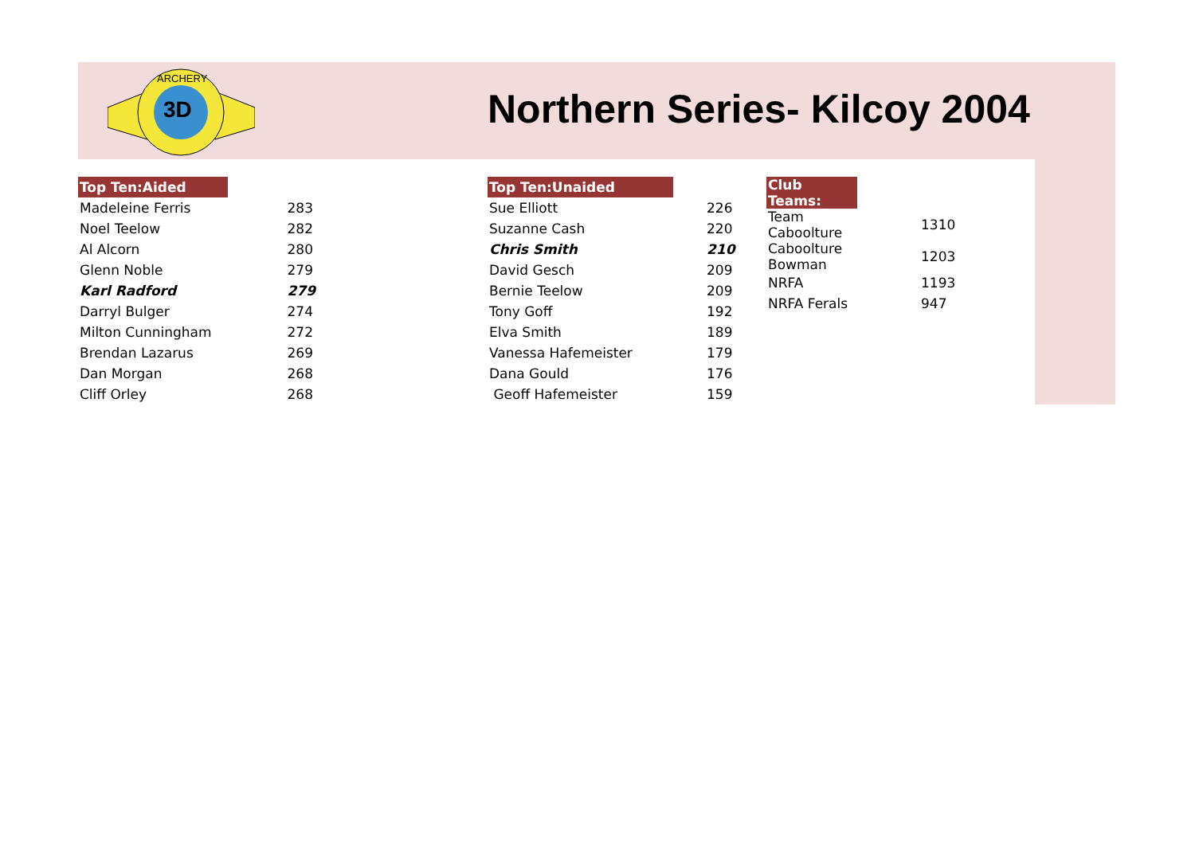3D
ARCHERY
Northern Series- Kilcoy 2004
| Top Ten:Aided | |
| --- | --- |
| Madeleine Ferris | 283 |
| Noel Teelow | 282 |
| Al Alcorn | 280 |
| Glenn Noble | 279 |
| Karl Radford | 279 |
| Darryl Bulger | 274 |
| Milton Cunningham | 272 |
| Brendan Lazarus | 269 |
| Dan Morgan | 268 |
| Cliff Orley | 268 |
| Top Ten:Unaided | |
| --- | --- |
| Sue Elliott | 226 |
| Suzanne Cash | 220 |
| Chris Smith | 210 |
| David Gesch | 209 |
| Bernie Teelow | 209 |
| Tony Goff | 192 |
| Elva Smith | 189 |
| Vanessa Hafemeister | 179 |
| Dana Gould | 176 |
| Geoff Hafemeister | 159 |
| Club Teams: | |
| --- | --- |
| Team Caboolture | 1310 |
| Caboolture Bowman | 1203 |
| NRFA | 1193 |
| NRFA Ferals | 947 |